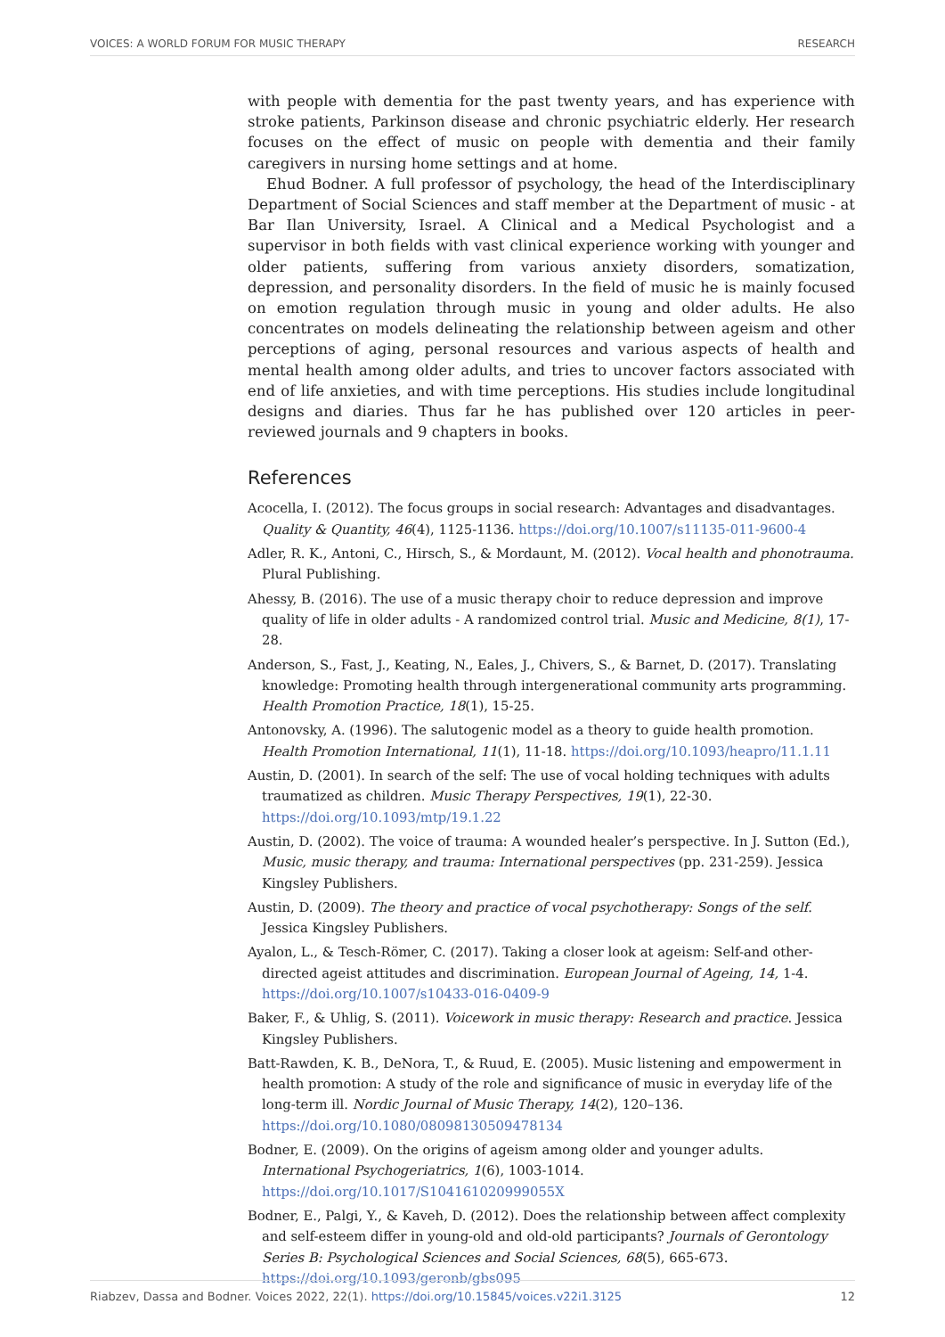VOICES: A WORLD FORUM FOR MUSIC THERAPY RESEARCH
with people with dementia for the past twenty years, and has experience with stroke patients, Parkinson disease and chronic psychiatric elderly. Her research focuses on the effect of music on people with dementia and their family caregivers in nursing home settings and at home.
Ehud Bodner. A full professor of psychology, the head of the Interdisciplinary Department of Social Sciences and staff member at the Department of music - at Bar Ilan University, Israel. A Clinical and a Medical Psychologist and a supervisor in both fields with vast clinical experience working with younger and older patients, suffering from various anxiety disorders, somatization, depression, and personality disorders. In the field of music he is mainly focused on emotion regulation through music in young and older adults. He also concentrates on models delineating the relationship between ageism and other perceptions of aging, personal resources and various aspects of health and mental health among older adults, and tries to uncover factors associated with end of life anxieties, and with time perceptions. His studies include longitudinal designs and diaries. Thus far he has published over 120 articles in peer-reviewed journals and 9 chapters in books.
References
Acocella, I. (2012). The focus groups in social research: Advantages and disadvantages. Quality & Quantity, 46(4), 1125-1136. https://doi.org/10.1007/s11135-011-9600-4
Adler, R. K., Antoni, C., Hirsch, S., & Mordaunt, M. (2012). Vocal health and phonotrauma. Plural Publishing.
Ahessy, B. (2016). The use of a music therapy choir to reduce depression and improve quality of life in older adults - A randomized control trial. Music and Medicine, 8(1), 17-28.
Anderson, S., Fast, J., Keating, N., Eales, J., Chivers, S., & Barnet, D. (2017). Translating knowledge: Promoting health through intergenerational community arts programming. Health Promotion Practice, 18(1), 15-25.
Antonovsky, A. (1996). The salutogenic model as a theory to guide health promotion. Health Promotion International, 11(1), 11-18. https://doi.org/10.1093/heapro/11.1.11
Austin, D. (2001). In search of the self: The use of vocal holding techniques with adults traumatized as children. Music Therapy Perspectives, 19(1), 22-30. https://doi.org/10.1093/mtp/19.1.22
Austin, D. (2002). The voice of trauma: A wounded healer’s perspective. In J. Sutton (Ed.), Music, music therapy, and trauma: International perspectives (pp. 231-259). Jessica Kingsley Publishers.
Austin, D. (2009). The theory and practice of vocal psychotherapy: Songs of the self. Jessica Kingsley Publishers.
Ayalon, L., & Tesch-Römer, C. (2017). Taking a closer look at ageism: Self-and other-directed ageist attitudes and discrimination. European Journal of Ageing, 14, 1-4. https://doi.org/10.1007/s10433-016-0409-9
Baker, F., & Uhlig, S. (2011). Voicework in music therapy: Research and practice. Jessica Kingsley Publishers.
Batt-Rawden, K. B., DeNora, T., & Ruud, E. (2005). Music listening and empowerment in health promotion: A study of the role and significance of music in everyday life of the long-term ill. Nordic Journal of Music Therapy, 14(2), 120–136. https://doi.org/10.1080/08098130509478134
Bodner, E. (2009). On the origins of ageism among older and younger adults. International Psychogeriatrics, 1(6), 1003-1014. https://doi.org/10.1017/S104161020999055X
Bodner, E., Palgi, Y., & Kaveh, D. (2012). Does the relationship between affect complexity and self-esteem differ in young-old and old-old participants? Journals of Gerontology Series B: Psychological Sciences and Social Sciences, 68(5), 665-673. https://doi.org/10.1093/geronb/gbs095
Riabzev, Dassa and Bodner. Voices 2022, 22(1). https://doi.org/10.15845/voices.v22i1.3125 12